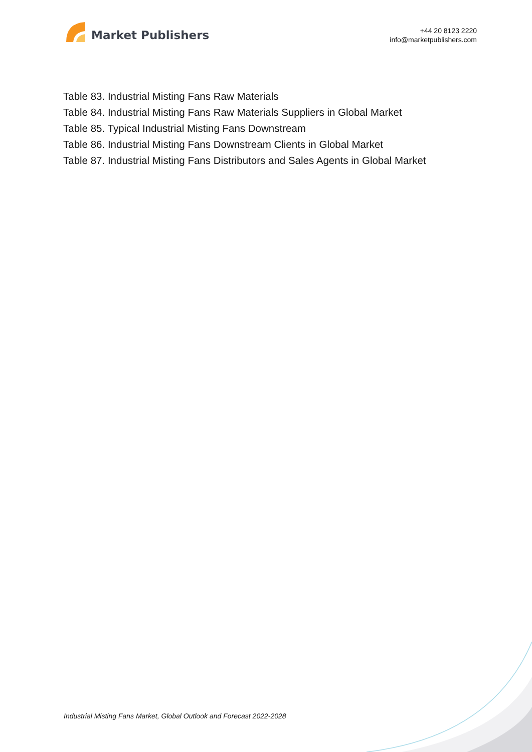Market Publishers
+44 20 8123 2220
info@marketpublishers.com
Table 83. Industrial Misting Fans Raw Materials
Table 84. Industrial Misting Fans Raw Materials Suppliers in Global Market
Table 85. Typical Industrial Misting Fans Downstream
Table 86. Industrial Misting Fans Downstream Clients in Global Market
Table 87. Industrial Misting Fans Distributors and Sales Agents in Global Market
Industrial Misting Fans Market, Global Outlook and Forecast 2022-2028